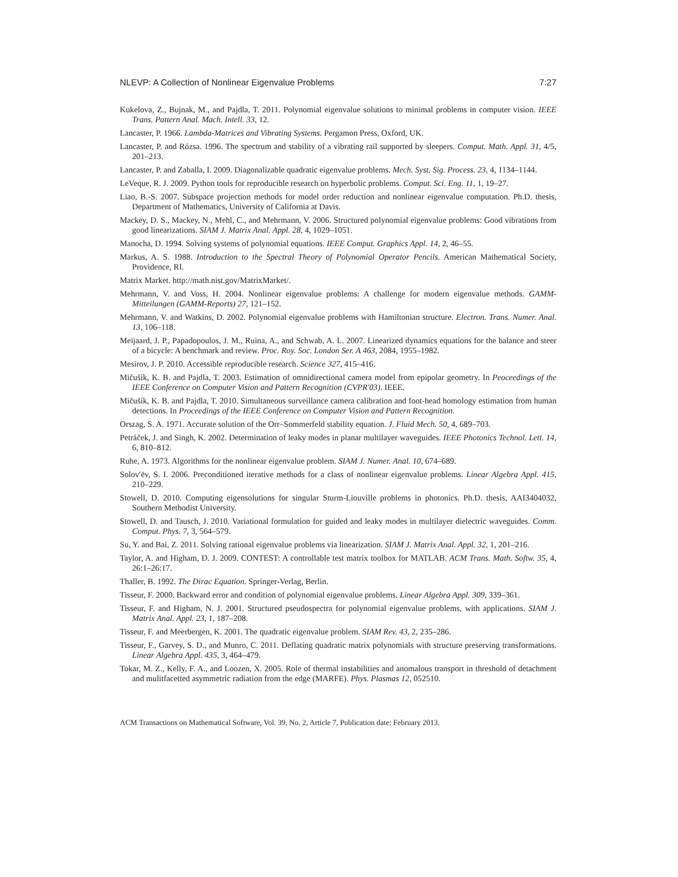NLEVP: A Collection of Nonlinear Eigenvalue Problems 7:27
Kukelova, Z., Bujnak, M., and Pajdla, T. 2011. Polynomial eigenvalue solutions to minimal problems in computer vision. IEEE Trans. Pattern Anal. Mach. Intell. 33, 12.
Lancaster, P. 1966. Lambda-Matrices and Vibrating Systems. Pergamon Press, Oxford, UK.
Lancaster, P. and Rózsa. 1996. The spectrum and stability of a vibrating rail supported by sleepers. Comput. Math. Appl. 31, 4/5, 201–213.
Lancaster, P. and Zaballa, I. 2009. Diagonalizable quadratic eigenvalue problems. Mech. Syst. Sig. Process. 23, 4, 1134–1144.
LeVeque, R. J. 2009. Python tools for reproducible research on hyperbolic problems. Comput. Sci. Eng. 11, 1, 19–27.
Liao, B.-S. 2007. Subspace projection methods for model order reduction and nonlinear eigenvalue computation. Ph.D. thesis, Department of Mathematics, University of California at Davis.
Mackey, D. S., Mackey, N., Mehl, C., and Mehrmann, V. 2006. Structured polynomial eigenvalue problems: Good vibrations from good linearizations. SIAM J. Matrix Anal. Appl. 28, 4, 1029–1051.
Manocha, D. 1994. Solving systems of polynomial equations. IEEE Comput. Graphics Appl. 14, 2, 46–55.
Markus, A. S. 1988. Introduction to the Spectral Theory of Polynomial Operator Pencils. American Mathematical Society, Providence, RI.
Matrix Market. http://math.nist.gov/MatrixMarket/.
Mehrmann, V. and Voss, H. 2004. Nonlinear eigenvalue problems: A challenge for modern eigenvalue methods. GAMM-Mitteilungen (GAMM-Reports) 27, 121–152.
Mehrmann, V. and Watkins, D. 2002. Polynomial eigenvalue problems with Hamiltonian structure. Electron. Trans. Numer. Anal. 13, 106–118.
Meijaard, J. P., Papadopoulos, J. M., Ruina, A., and Schwab, A. L. 2007. Linearized dynamics equations for the balance and steer of a bicycle: A benchmark and review. Proc. Roy. Soc. London Ser. A 463, 2084, 1955–1982.
Mesirov, J. P. 2010. Accessible reproducible research. Science 327, 415–416.
Mičušík, K. B. and Pajdla, T. 2003. Estimation of omnidirectional camera model from epipolar geometry. In Peoceedings of the IEEE Conference on Computer Vision and Pattern Recognition (CVPR'03). IEEE.
Mičušík, K. B. and Pajdla, T. 2010. Simultaneous surveillance camera calibration and foot-head homology estimation from human detections. In Proceedings of the IEEE Conference on Computer Vision and Pattern Recognition.
Orszag, S. A. 1971. Accurate solution of the Orr–Sommerfeld stability equation. J. Fluid Mech. 50, 4, 689–703.
Petráček, J. and Singh, K. 2002. Determination of leaky modes in planar multilayer waveguides. IEEE Photonics Technol. Lett. 14, 6, 810–812.
Ruhe, A. 1973. Algorithms for the nonlinear eigenvalue problem. SIAM J. Numer. Anal. 10, 674–689.
Solov′ëv, S. I. 2006. Preconditioned iterative methods for a class of nonlinear eigenvalue problems. Linear Algebra Appl. 415, 210–229.
Stowell, D. 2010. Computing eigensolutions for singular Sturm-Liouville problems in photonics. Ph.D. thesis, AAI3404032, Southern Methodist University.
Stowell, D. and Tausch, J. 2010. Variational formulation for guided and leaky modes in multilayer dielectric waveguides. Comm. Comput. Phys. 7, 3, 564–579.
Su, Y. and Bai, Z. 2011. Solving rational eigenvalue problems via linearization. SIAM J. Matrix Anal. Appl. 32, 1, 201–216.
Taylor, A. and Higham, D. J. 2009. CONTEST: A controllable test matrix toolbox for MATLAB. ACM Trans. Math. Softw. 35, 4, 26:1–26:17.
Thaller, B. 1992. The Dirac Equation. Springer-Verlag, Berlin.
Tisseur, F. 2000. Backward error and condition of polynomial eigenvalue problems. Linear Algebra Appl. 309, 339–361.
Tisseur, F. and Higham, N. J. 2001. Structured pseudospectra for polynomial eigenvalue problems, with applications. SIAM J. Matrix Anal. Appl. 23, 1, 187–208.
Tisseur, F. and Meerbergen, K. 2001. The quadratic eigenvalue problem. SIAM Rev. 43, 2, 235–286.
Tisseur, F., Garvey, S. D., and Munro, C. 2011. Deflating quadratic matrix polynomials with structure preserving transformations. Linear Algebra Appl. 435, 3, 464–479.
Tokar, M. Z., Kelly, F. A., and Loozen, X. 2005. Role of thermal instabilities and anomalous transport in threshold of detachment and mulitfacetted asymmetric radiation from the edge (MARFE). Phys. Plasmas 12, 052510.
ACM Transactions on Mathematical Software, Vol. 39, No. 2, Article 7, Publication date: February 2013.